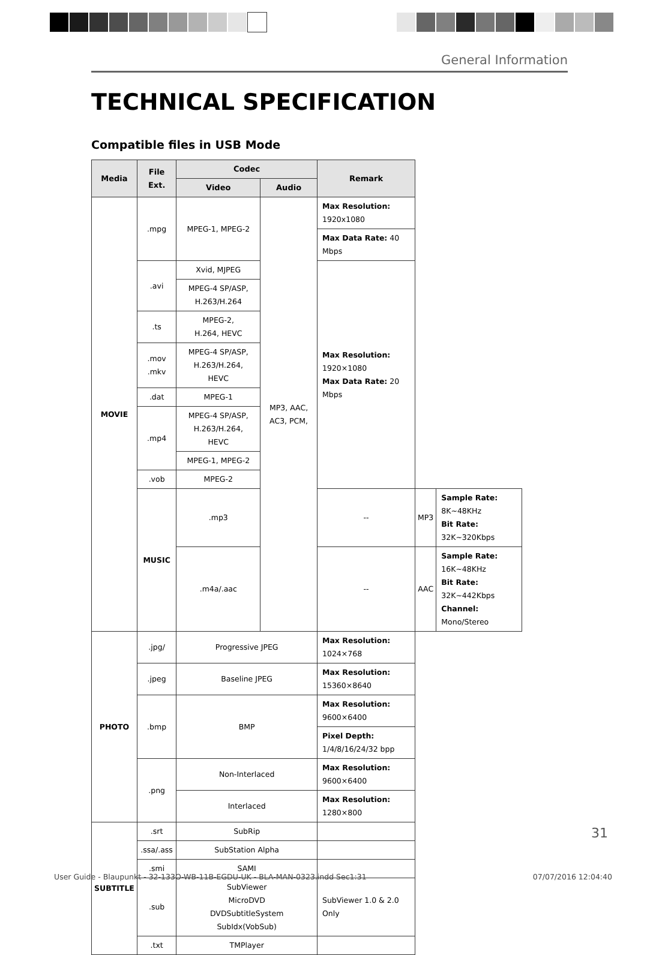General Information
TECHNICAL SPECIFICATION
Compatible files in USB Mode
| Media | File Ext. | Codec | | Remark | | |
| --- | --- | --- | --- | --- | --- | --- |
| | | Video | Audio | | | |
| MOVIE | .mpg | MPEG-1, MPEG-2 | MP3, AAC, AC3, PCM, | Max Resolution: 1920x1080 | | |
| | | | | Max Data Rate: 40 Mbps | | |
| | .avi | Xvid, MJPEG | | Max Resolution: 1920×1080 Max Data Rate: 20 Mbps | | |
| | | MPEG-4 SP/ASP, H.263/H.264 | | | | |
| | .ts | MPEG-2, H.264, HEVC | | | | |
| | .mov .mkv | MPEG-4 SP/ASP, H.263/H.264, HEVC | | | | |
| | .dat | MPEG-1 | | | | |
| | .mp4 | MPEG-4 SP/ASP, H.263/H.264, HEVC | | | | |
| | | MPEG-1, MPEG-2 | | | | |
| | .vob | MPEG-2 | | | | |
| | MUSIC | .mp3 | | -- | MP3 | Sample Rate: 8K~48KHz Bit Rate: 32K~320Kbps |
| | | .m4a/.aac | | -- | AAC | Sample Rate: 16K~48KHz Bit Rate: 32K~442Kbps Channel: Mono/Stereo |
| PHOTO | .jpg/ | Progressive JPEG | | Max Resolution: 1024×768 | | |
| | .jpeg | Baseline JPEG | | Max Resolution: 15360×8640 | | |
| | .bmp | BMP | | Max Resolution: 9600×6400 | | |
| | | | | Pixel Depth: 1/4/8/16/24/32 bpp | | |
| | .png | Non-Interlaced | | Max Resolution: 9600×6400 | | |
| | | Interlaced | | Max Resolution: 1280×800 | | |
| SUBTITLE | .srt | SubRip | | | | |
| | .ssa/.ass | SubStation Alpha | | | | |
| | .smi | SAMI | | | | |
| | .sub | SubViewer MicroDVD DVDSubtitleSystem SubIdx(VobSub) | | SubViewer 1.0 & 2.0 Only | | |
| | .txt | TMPlayer | | | | |
31
User Guide - Blaupunkt - 32-133O-WB-11B-EGDU-UK - BLA-MAN-0323.indd Sec1:31 07/07/2016 12:04:40